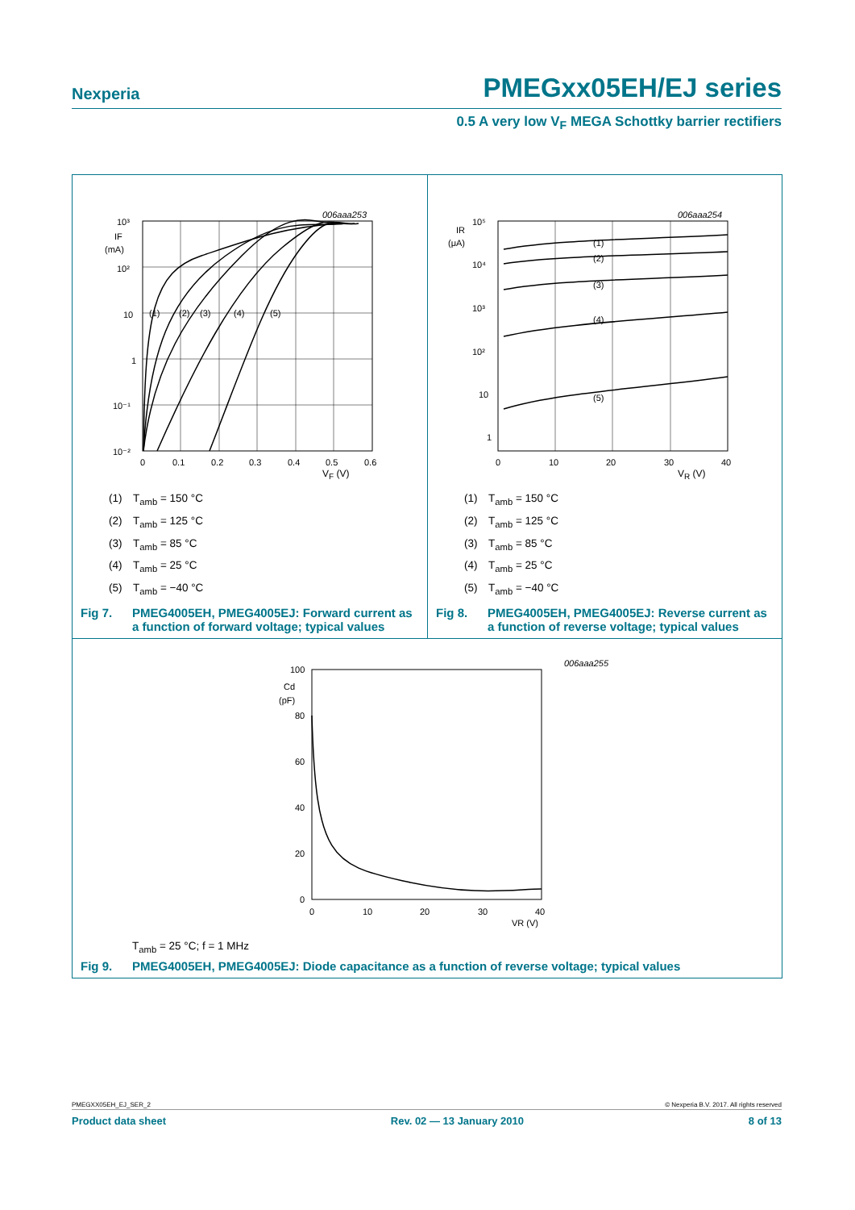Nexperia PMEGxx05EH/EJ series
0.5 A very low V<sub>F</sub> MEGA Schottky barrier rectifiers
006aaa253
10³
IF
(mA)
10²
10
1
10⁻¹
10⁻²
(1)
(2)
(3)
(4)
(5)
0
0.1
0.2
0.3
0.4
0.5
0.6
V<sub>F</sub> (V)
(1) T<sub>amb</sub> = 150 °C
(2) T<sub>amb</sub> = 125 °C
(3) T<sub>amb</sub> = 85 °C
(4) T<sub>amb</sub> = 25 °C
(5) T<sub>amb</sub> = −40 °C
Fig 7. PMEG4005EH, PMEG4005EJ: Forward current as a function of forward voltage; typical values
006aaa254
IR
(μA)
10⁵
10⁴
10³
10²
10
1
.
(1)
(2)
(3)
(4)
(5)
0
10
20
30
40
V<sub>R</sub> (V)
(1) T<sub>amb</sub> = 150 °C
(2) T<sub>amb</sub> = 125 °C
(3) T<sub>amb</sub> = 85 °C
(4) T<sub>amb</sub> = 25 °C
(5) T<sub>amb</sub> = −40 °C
Fig 8. PMEG4005EH, PMEG4005EJ: Reverse current as a function of reverse voltage; typical values
006aaa255
100
Cd
(pF)
80
60
40
20
0
0
10
20
30
40
VR (V)
T<sub>amb</sub> = 25 °C; f = 1 MHz
Fig 9. PMEG4005EH, PMEG4005EJ: Diode capacitance as a function of reverse voltage; typical values
PMEGXX05EH_EJ_SER_2 © Nexperia B.V. 2017. All rights reserved
Product data sheet Rev. 02 — 13 January 2010 8 of 13